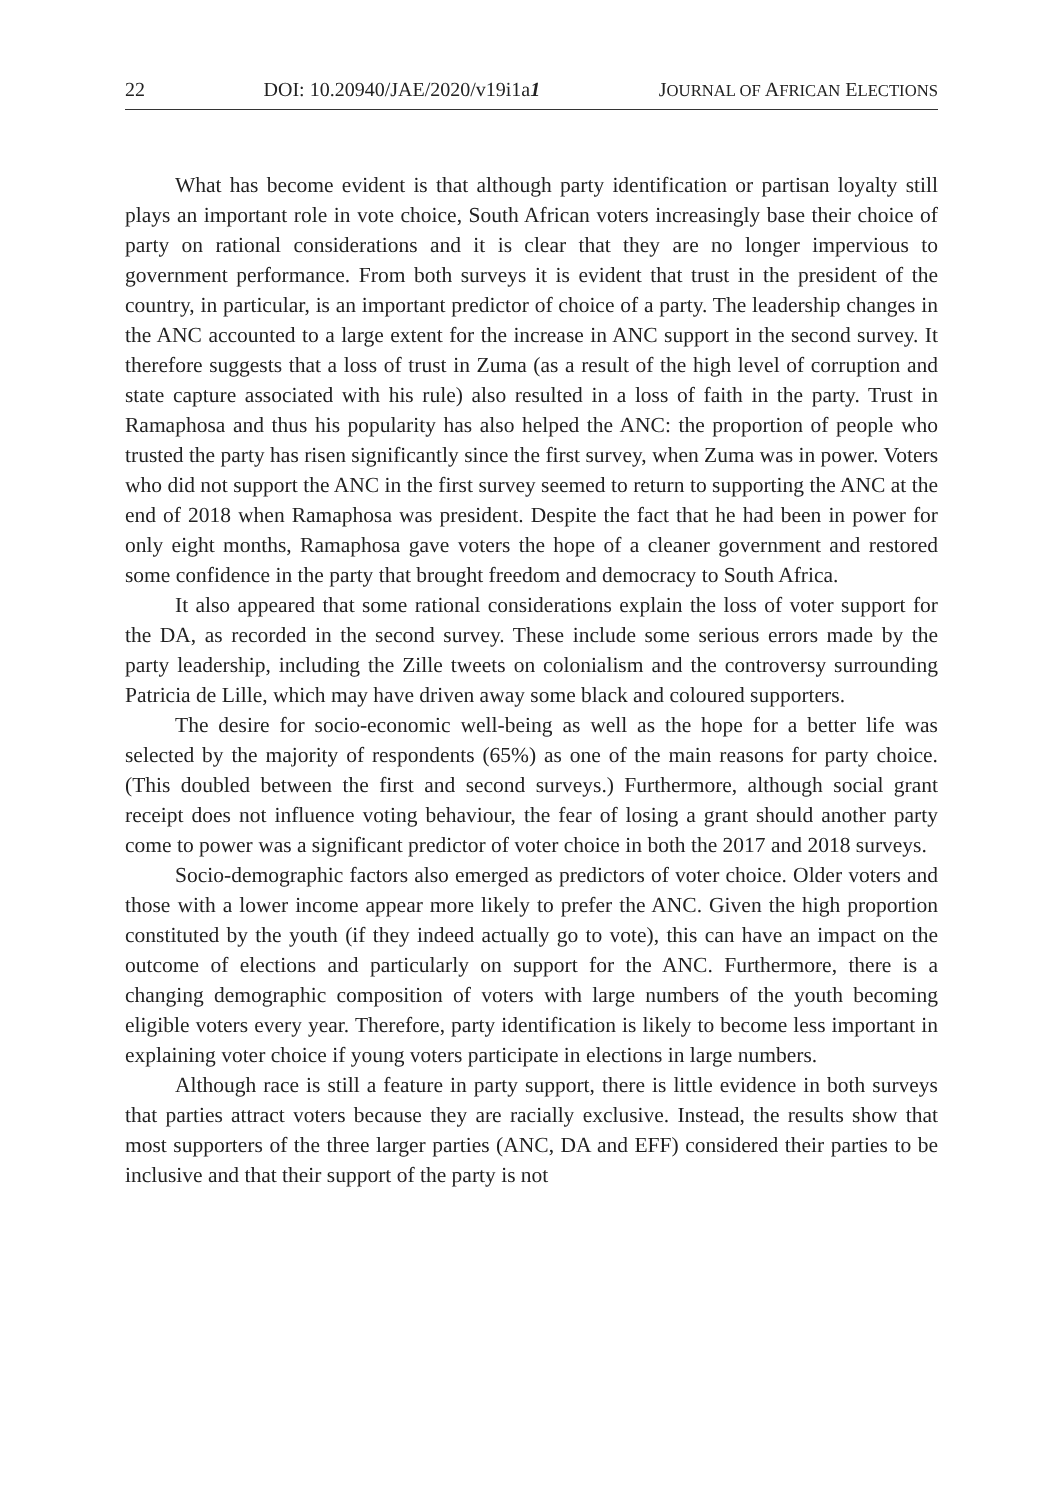22 DOI: 10.20940/JAE/2020/v19i1a1 JOURNAL OF AFRICAN ELECTIONS
What has become evident is that although party identification or partisan loyalty still plays an important role in vote choice, South African voters increasingly base their choice of party on rational considerations and it is clear that they are no longer impervious to government performance. From both surveys it is evident that trust in the president of the country, in particular, is an important predictor of choice of a party. The leadership changes in the ANC accounted to a large extent for the increase in ANC support in the second survey. It therefore suggests that a loss of trust in Zuma (as a result of the high level of corruption and state capture associated with his rule) also resulted in a loss of faith in the party. Trust in Ramaphosa and thus his popularity has also helped the ANC: the proportion of people who trusted the party has risen significantly since the first survey, when Zuma was in power. Voters who did not support the ANC in the first survey seemed to return to supporting the ANC at the end of 2018 when Ramaphosa was president. Despite the fact that he had been in power for only eight months, Ramaphosa gave voters the hope of a cleaner government and restored some confidence in the party that brought freedom and democracy to South Africa.
It also appeared that some rational considerations explain the loss of voter support for the DA, as recorded in the second survey. These include some serious errors made by the party leadership, including the Zille tweets on colonialism and the controversy surrounding Patricia de Lille, which may have driven away some black and coloured supporters.
The desire for socio-economic well-being as well as the hope for a better life was selected by the majority of respondents (65%) as one of the main reasons for party choice. (This doubled between the first and second surveys.) Furthermore, although social grant receipt does not influence voting behaviour, the fear of losing a grant should another party come to power was a significant predictor of voter choice in both the 2017 and 2018 surveys.
Socio-demographic factors also emerged as predictors of voter choice. Older voters and those with a lower income appear more likely to prefer the ANC. Given the high proportion constituted by the youth (if they indeed actually go to vote), this can have an impact on the outcome of elections and particularly on support for the ANC. Furthermore, there is a changing demographic composition of voters with large numbers of the youth becoming eligible voters every year. Therefore, party identification is likely to become less important in explaining voter choice if young voters participate in elections in large numbers.
Although race is still a feature in party support, there is little evidence in both surveys that parties attract voters because they are racially exclusive. Instead, the results show that most supporters of the three larger parties (ANC, DA and EFF) considered their parties to be inclusive and that their support of the party is not